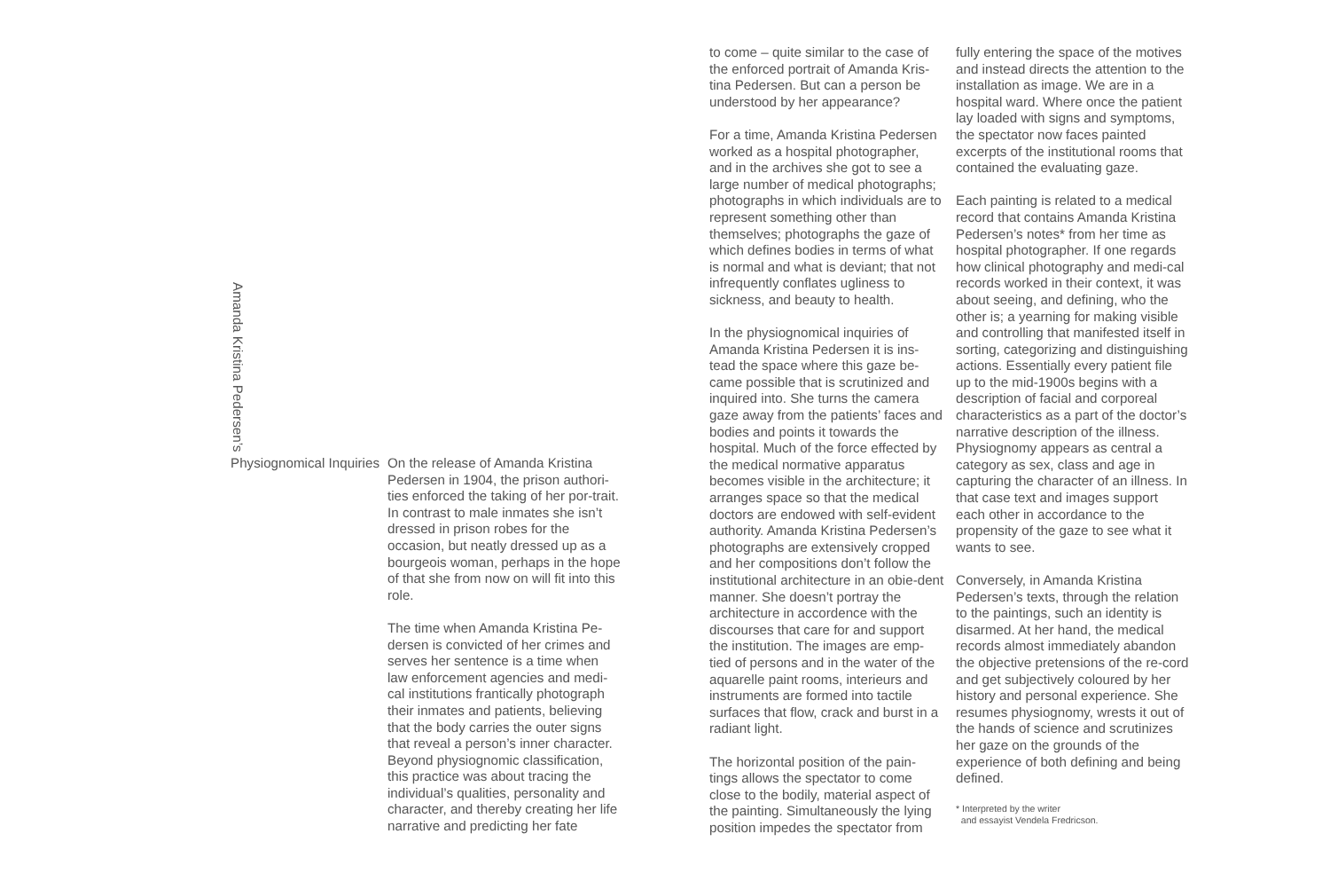Amanda Kristina Pedersen’s
Physiognomical Inquiries
On the release of Amanda Kristina Pedersen in 1904, the prison authori-ties enforced the taking of her por-trait. In contrast to male inmates she isn’t dressed in prison robes for the occasion, but neatly dressed up as a bourgeois woman, perhaps in the hope of that she from now on will fit into this role.
The time when Amanda Kristina Pe-dersen is convicted of her crimes and serves her sentence is a time when law enforcement agencies and medi-cal institutions frantically photograph their inmates and patients, believing that the body carries the outer signs that reveal a person’s inner character. Beyond physiognomic classification, this practice was about tracing the individual’s qualities, personality and character, and thereby creating her life narrative and predicting her fate
to come – quite similar to the case of the enforced portrait of Amanda Kris-tina Pedersen. But can a person be understood by her appearance?
For a time, Amanda Kristina Pedersen worked as a hospital photographer, and in the archives she got to see a large number of medical photographs; photographs in which individuals are to represent something other than themselves; photographs the gaze of which defines bodies in terms of what is normal and what is deviant; that not infrequently conflates ugliness to sickness, and beauty to health.
In the physiognomical inquiries of Amanda Kristina Pedersen it is ins-tead the space where this gaze be-came possible that is scrutinized and inquired into. She turns the camera gaze away from the patients’ faces and bodies and points it towards the hospital. Much of the force effected by the medical normative apparatus becomes visible in the architecture; it arranges space so that the medical doctors are endowed with self-evident authority. Amanda Kristina Pedersen’s photographs are extensively cropped and her compositions don’t follow the institutional architecture in an obie-dent manner. She doesn’t portray the architecture in accordence with the discourses that care for and support the institution. The images are emp-tied of persons and in the water of the aquarelle paint rooms, interieurs and instruments are formed into tactile surfaces that flow, crack and burst in a radiant light.
The horizontal position of the pain-tings allows the spectator to come close to the bodily, material aspect of the painting. Simultaneously the lying position impedes the spectator from
fully entering the space of the motives and instead directs the attention to the installation as image. We are in a hospital ward. Where once the patient lay loaded with signs and symptoms, the spectator now faces painted excerpts of the institutional rooms that contained the evaluating gaze.
Each painting is related to a medical record that contains Amanda Kristina Pedersen’s notes* from her time as hospital photographer. If one regards how clinical photography and medi-cal records worked in their context, it was about seeing, and defining, who the other is; a yearning for making visible and controlling that manifested itself in sorting, categorizing and distinguishing actions. Essentially every patient file up to the mid-1900s begins with a description of facial and corporeal characteristics as a part of the doctor’s narrative description of the illness. Physiognomy appears as central a category as sex, class and age in capturing the character of an illness. In that case text and images support each other in accordance to the propensity of the gaze to see what it wants to see.
Conversely, in Amanda Kristina Pedersen’s texts, through the relation to the paintings, such an identity is disarmed. At her hand, the medical records almost immediately abandon the objective pretensions of the re-cord and get subjectively coloured by her history and personal experience. She resumes physiognomy, wrests it out of the hands of science and scrutinizes her gaze on the grounds of the experience of both defining and being defined.
* Interpreted by the writer
and essayist Vendela Fredricson.